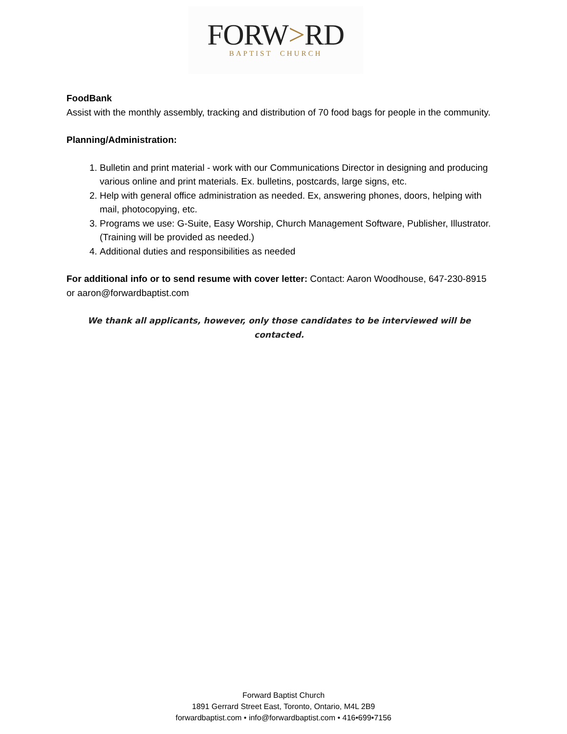FORW>RD
BAPTIST CHURCH
FoodBank
Assist with the monthly assembly, tracking and distribution of 70 food bags for people in the community.
Planning/Administration:
1. Bulletin and print material - work with our Communications Director in designing and producing various online and print materials. Ex. bulletins, postcards, large signs, etc.
2. Help with general office administration as needed. Ex, answering phones, doors, helping with mail, photocopying, etc.
3. Programs we use: G-Suite, Easy Worship, Church Management Software, Publisher, Illustrator. (Training will be provided as needed.)
4. Additional duties and responsibilities as needed
For additional info or to send resume with cover letter: Contact: Aaron Woodhouse, 647-230-8915 or aaron@forwardbaptist.com
We thank all applicants, however, only those candidates to be interviewed will be contacted.
Forward Baptist Church
1891 Gerrard Street East, Toronto, Ontario, M4L 2B9
forwardbaptist.com • info@forwardbaptist.com • 416•699•7156